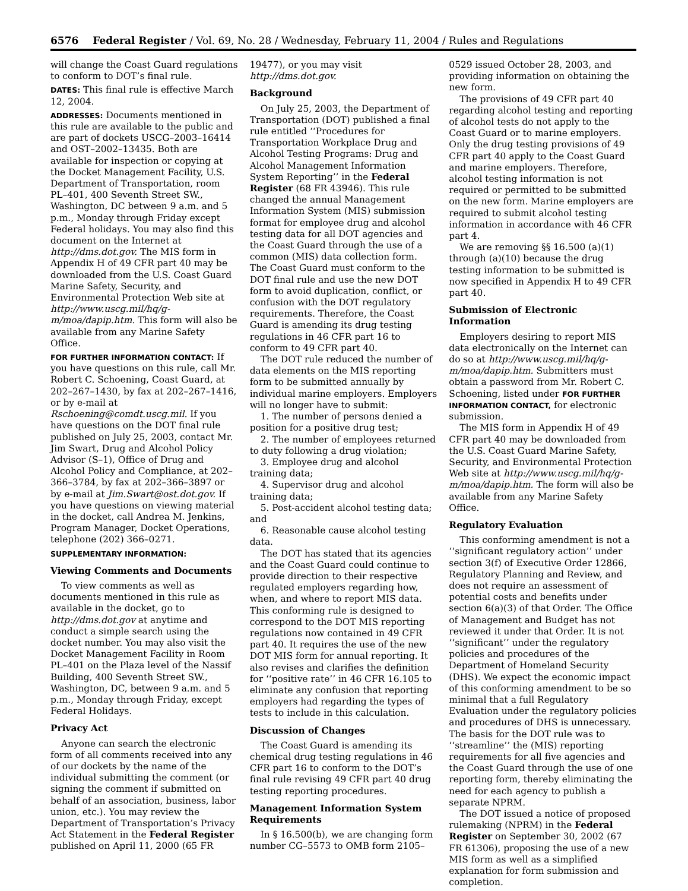6576 Federal Register / Vol. 69, No. 28 / Wednesday, February 11, 2004 / Rules and Regulations
will change the Coast Guard regulations to conform to DOT’s final rule.
DATES: This final rule is effective March 12, 2004.
ADDRESSES: Documents mentioned in this rule are available to the public and are part of dockets USCG–2003–16414 and OST–2002–13435. Both are available for inspection or copying at the Docket Management Facility, U.S. Department of Transportation, room PL–401, 400 Seventh Street SW., Washington, DC between 9 a.m. and 5 p.m., Monday through Friday except Federal holidays. You may also find this document on the Internet at http://dms.dot.gov. The MIS form in Appendix H of 49 CFR part 40 may be downloaded from the U.S. Coast Guard Marine Safety, Security, and Environmental Protection Web site at http://www.uscg.mil/hq/g-m/moa/dapip.htm. This form will also be available from any Marine Safety Office.
FOR FURTHER INFORMATION CONTACT: If you have questions on this rule, call Mr. Robert C. Schoening, Coast Guard, at 202–267–1430, by fax at 202–267–1416, or by e-mail at Rschoening@comdt.uscg.mil. If you have questions on the DOT final rule published on July 25, 2003, contact Mr. Jim Swart, Drug and Alcohol Policy Advisor (S–1), Office of Drug and Alcohol Policy and Compliance, at 202–366–3784, by fax at 202–366–3897 or by e-mail at Jim.Swart@ost.dot.gov. If you have questions on viewing material in the docket, call Andrea M. Jenkins, Program Manager, Docket Operations, telephone (202) 366–0271.
SUPPLEMENTARY INFORMATION:
Viewing Comments and Documents
To view comments as well as documents mentioned in this rule as available in the docket, go to http://dms.dot.gov at anytime and conduct a simple search using the docket number. You may also visit the Docket Management Facility in Room PL–401 on the Plaza level of the Nassif Building, 400 Seventh Street SW., Washington, DC, between 9 a.m. and 5 p.m., Monday through Friday, except Federal Holidays.
Privacy Act
Anyone can search the electronic form of all comments received into any of our dockets by the name of the individual submitting the comment (or signing the comment if submitted on behalf of an association, business, labor union, etc.). You may review the Department of Transportation’s Privacy Act Statement in the Federal Register published on April 11, 2000 (65 FR
19477), or you may visit http://dms.dot.gov.
Background
On July 25, 2003, the Department of Transportation (DOT) published a final rule entitled ‘‘Procedures for Transportation Workplace Drug and Alcohol Testing Programs: Drug and Alcohol Management Information System Reporting’’ in the Federal Register (68 FR 43946). This rule changed the annual Management Information System (MIS) submission format for employee drug and alcohol testing data for all DOT agencies and the Coast Guard through the use of a common (MIS) data collection form. The Coast Guard must conform to the DOT final rule and use the new DOT form to avoid duplication, conflict, or confusion with the DOT regulatory requirements. Therefore, the Coast Guard is amending its drug testing regulations in 46 CFR part 16 to conform to 49 CFR part 40.
The DOT rule reduced the number of data elements on the MIS reporting form to be submitted annually by individual marine employers. Employers will no longer have to submit:
1. The number of persons denied a position for a positive drug test;
2. The number of employees returned to duty following a drug violation;
3. Employee drug and alcohol training data;
4. Supervisor drug and alcohol training data;
5. Post-accident alcohol testing data; and
6. Reasonable cause alcohol testing data.
The DOT has stated that its agencies and the Coast Guard could continue to provide direction to their respective regulated employers regarding how, when, and where to report MIS data. This conforming rule is designed to correspond to the DOT MIS reporting regulations now contained in 49 CFR part 40. It requires the use of the new DOT MIS form for annual reporting. It also revises and clarifies the definition for ‘‘positive rate’’ in 46 CFR 16.105 to eliminate any confusion that reporting employers had regarding the types of tests to include in this calculation.
Discussion of Changes
The Coast Guard is amending its chemical drug testing regulations in 46 CFR part 16 to conform to the DOT’s final rule revising 49 CFR part 40 drug testing reporting procedures.
Management Information System Requirements
In § 16.500(b), we are changing form number CG–5573 to OMB form 2105–
0529 issued October 28, 2003, and providing information on obtaining the new form.
The provisions of 49 CFR part 40 regarding alcohol testing and reporting of alcohol tests do not apply to the Coast Guard or to marine employers. Only the drug testing provisions of 49 CFR part 40 apply to the Coast Guard and marine employers. Therefore, alcohol testing information is not required or permitted to be submitted on the new form. Marine employers are required to submit alcohol testing information in accordance with 46 CFR part 4.
We are removing §§ 16.500 (a)(1) through (a)(10) because the drug testing information to be submitted is now specified in Appendix H to 49 CFR part 40.
Submission of Electronic Information
Employers desiring to report MIS data electronically on the Internet can do so at http://www.uscg.mil/hq/g-m/moa/dapip.htm. Submitters must obtain a password from Mr. Robert C. Schoening, listed under FOR FURTHER INFORMATION CONTACT, for electronic submission.
The MIS form in Appendix H of 49 CFR part 40 may be downloaded from the U.S. Coast Guard Marine Safety, Security, and Environmental Protection Web site at http://www.uscg.mil/hq/g-m/moa/dapip.htm. The form will also be available from any Marine Safety Office.
Regulatory Evaluation
This conforming amendment is not a ‘‘significant regulatory action’’ under section 3(f) of Executive Order 12866, Regulatory Planning and Review, and does not require an assessment of potential costs and benefits under section 6(a)(3) of that Order. The Office of Management and Budget has not reviewed it under that Order. It is not ‘‘significant’’ under the regulatory policies and procedures of the Department of Homeland Security (DHS). We expect the economic impact of this conforming amendment to be so minimal that a full Regulatory Evaluation under the regulatory policies and procedures of DHS is unnecessary. The basis for the DOT rule was to ‘‘streamline’’ the (MIS) reporting requirements for all five agencies and the Coast Guard through the use of one reporting form, thereby eliminating the need for each agency to publish a separate NPRM.
The DOT issued a notice of proposed rulemaking (NPRM) in the Federal Register on September 30, 2002 (67 FR 61306), proposing the use of a new MIS form as well as a simplified explanation for form submission and completion.